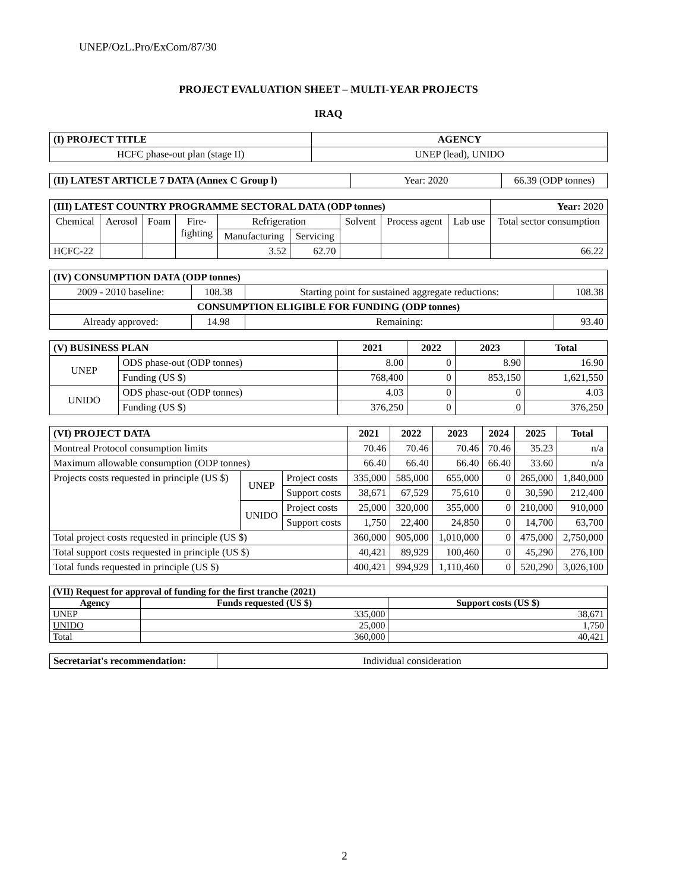UNEP/OzL.Pro/ExCom/87/30
PROJECT EVALUATION SHEET – MULTI-YEAR PROJECTS
IRAQ
| (I) PROJECT TITLE | AGENCY |
| HCFC phase-out plan (stage II) | UNEP (lead), UNIDO |
| (II) LATEST ARTICLE 7 DATA (Annex C Group l) | Year: 2020 | 66.39 (ODP tonnes) |
| (III) LATEST COUNTRY PROGRAMME SECTORAL DATA (ODP tonnes) | | | | | | | | | Year: 2020 |
| Chemical | Aerosol | Foam | Fire- fighting | Refrigeration | | Solvent | Process agent | Lab use | Total sector consumption |
| | | | | Manufacturing | Servicing | | | | |
| HCFC-22 | | | | 3.52 | 62.70 | | | | 66.22 |
| (IV) CONSUMPTION DATA (ODP tonnes) | | | |
| 2009 - 2010 baseline: | 108.38 | Starting point for sustained aggregate reductions: | 108.38 |
| CONSUMPTION ELIGIBLE FOR FUNDING (ODP tonnes) | | | |
| Already approved: | 14.98 | Remaining: | 93.40 |
| (V) BUSINESS PLAN | | 2021 | 2022 | 2023 | Total |
| UNEP | ODS phase-out (ODP tonnes) | 8.00 | 0 | 8.90 | 16.90 |
| | Funding (US $) | 768,400 | 0 | 853,150 | 1,621,550 |
| UNIDO | ODS phase-out (ODP tonnes) | 4.03 | 0 | 0 | 4.03 |
| | Funding (US $) | 376,250 | 0 | 0 | 376,250 |
| (VI) PROJECT DATA | | | 2021 | 2022 | 2023 | 2024 | 2025 | Total |
| Montreal Protocol consumption limits | | | 70.46 | 70.46 | 70.46 | 70.46 | 35.23 | n/a |
| Maximum allowable consumption (ODP tonnes) | | | 66.40 | 66.40 | 66.40 | 66.40 | 33.60 | n/a |
| Projects costs requested in principle (US $) | UNEP | Project costs | 335,000 | 585,000 | 655,000 | 0 | 265,000 | 1,840,000 |
| | | Support costs | 38,671 | 67,529 | 75,610 | 0 | 30,590 | 212,400 |
| | UNIDO | Project costs | 25,000 | 320,000 | 355,000 | 0 | 210,000 | 910,000 |
| | | Support costs | 1,750 | 22,400 | 24,850 | 0 | 14,700 | 63,700 |
| Total project costs requested in principle (US $) | | | 360,000 | 905,000 | 1,010,000 | 0 | 475,000 | 2,750,000 |
| Total support costs requested in principle (US $) | | | 40,421 | 89,929 | 100,460 | 0 | 45,290 | 276,100 |
| Total funds requested in principle (US $) | | | 400,421 | 994,929 | 1,110,460 | 0 | 520,290 | 3,026,100 |
| (VII) Request for approval of funding for the first tranche (2021) | | |
| Agency | Funds requested (US $) | Support costs (US $) |
| UNEP | 335,000 | 38,671 |
| UNIDO | 25,000 | 1,750 |
| Total | 360,000 | 40,421 |
| Secretariat's recommendation: | Individual consideration |
2